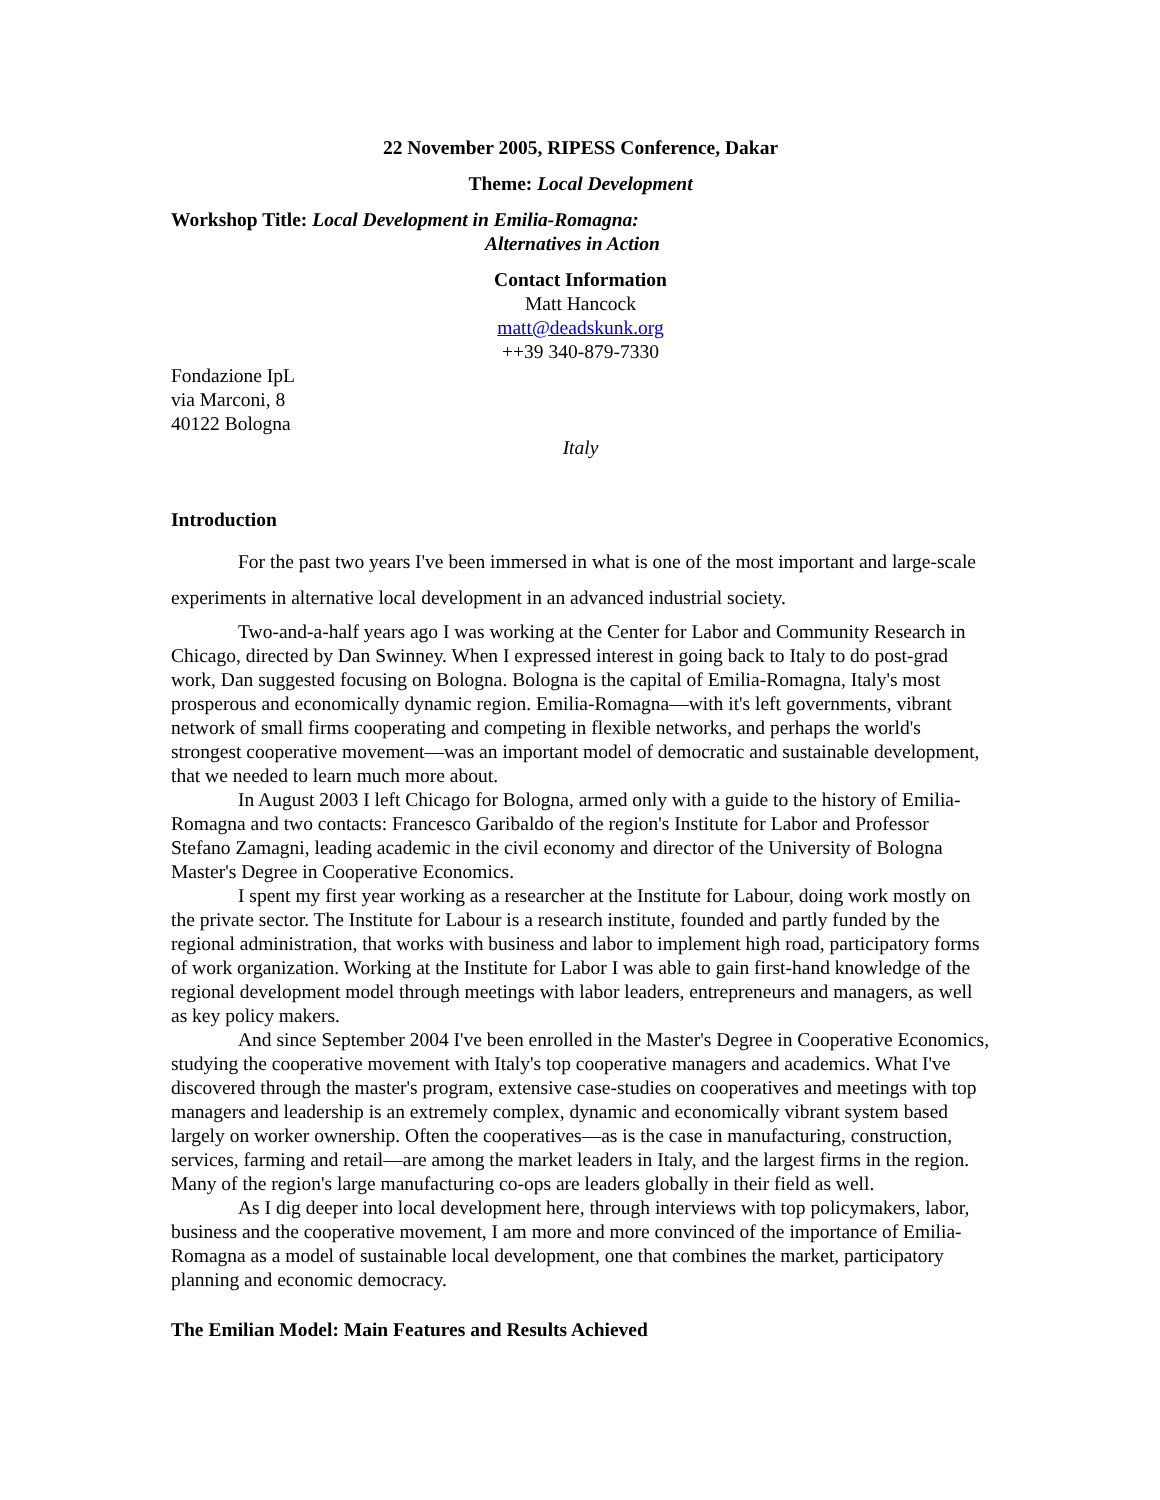22 November 2005, RIPESS Conference, Dakar
Theme: Local Development
Workshop Title: Local Development in Emilia-Romagna:
Alternatives in Action
Contact Information
Matt Hancock
matt@deadskunk.org
++39 340-879-7330
Fondazione IpL
via Marconi, 8
40122 Bologna
Italy
Introduction
For the past two years I've been immersed in what is one of the most important and large-scale experiments in alternative local development in an advanced industrial society.
Two-and-a-half years ago I was working at the Center for Labor and Community Research in Chicago, directed by Dan Swinney. When I expressed interest in going back to Italy to do post-grad work, Dan suggested focusing on Bologna. Bologna is the capital of Emilia-Romagna, Italy's most prosperous and economically dynamic region. Emilia-Romagna—with it's left governments, vibrant network of small firms cooperating and competing in flexible networks, and perhaps the world's strongest cooperative movement—was an important model of democratic and sustainable development, that we needed to learn much more about.
In August 2003 I left Chicago for Bologna, armed only with a guide to the history of Emilia-Romagna and two contacts: Francesco Garibaldo of the region's Institute for Labor and Professor Stefano Zamagni, leading academic in the civil economy and director of the University of Bologna Master's Degree in Cooperative Economics.
I spent my first year working as a researcher at the Institute for Labour, doing work mostly on the private sector. The Institute for Labour is a research institute, founded and partly funded by the regional administration, that works with business and labor to implement high road, participatory forms of work organization. Working at the Institute for Labor I was able to gain first-hand knowledge of the regional development model through meetings with labor leaders, entrepreneurs and managers, as well as key policy makers.
And since September 2004 I've been enrolled in the Master's Degree in Cooperative Economics, studying the cooperative movement with Italy's top cooperative managers and academics. What I've discovered through the master's program, extensive case-studies on cooperatives and meetings with top managers and leadership is an extremely complex, dynamic and economically vibrant system based largely on worker ownership. Often the cooperatives—as is the case in manufacturing, construction, services, farming and retail—are among the market leaders in Italy, and the largest firms in the region. Many of the region's large manufacturing co-ops are leaders globally in their field as well.
As I dig deeper into local development here, through interviews with top policymakers, labor, business and the cooperative movement, I am more and more convinced of the importance of Emilia-Romagna as a model of sustainable local development, one that combines the market, participatory planning and economic democracy.
The Emilian Model: Main Features and Results Achieved